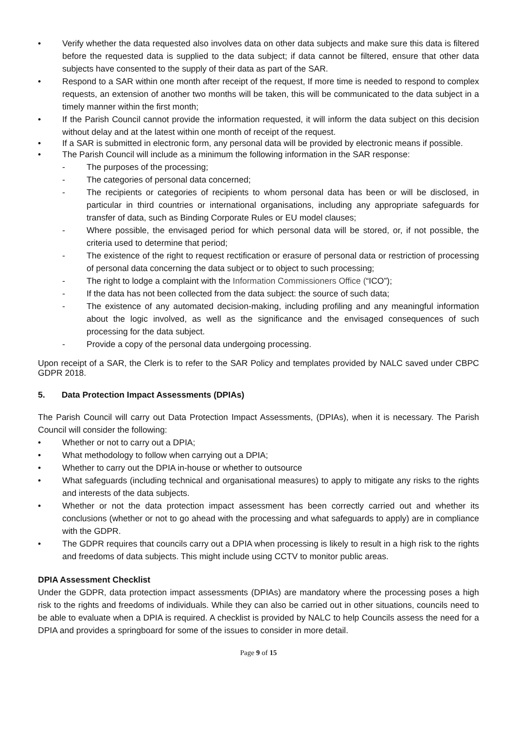• Verify whether the data requested also involves data on other data subjects and make sure this data is filtered before the requested data is supplied to the data subject; if data cannot be filtered, ensure that other data subjects have consented to the supply of their data as part of the SAR.
• Respond to a SAR within one month after receipt of the request, If more time is needed to respond to complex requests, an extension of another two months will be taken, this will be communicated to the data subject in a timely manner within the first month;
• If the Parish Council cannot provide the information requested, it will inform the data subject on this decision without delay and at the latest within one month of receipt of the request.
• If a SAR is submitted in electronic form, any personal data will be provided by electronic means if possible.
• The Parish Council will include as a minimum the following information in the SAR response:
- The purposes of the processing;
- The categories of personal data concerned;
- The recipients or categories of recipients to whom personal data has been or will be disclosed, in particular in third countries or international organisations, including any appropriate safeguards for transfer of data, such as Binding Corporate Rules or EU model clauses;
- Where possible, the envisaged period for which personal data will be stored, or, if not possible, the criteria used to determine that period;
- The existence of the right to request rectification or erasure of personal data or restriction of processing of personal data concerning the data subject or to object to such processing;
- The right to lodge a complaint with the Information Commissioners Office (“ICO”);
- If the data has not been collected from the data subject: the source of such data;
- The existence of any automated decision-making, including profiling and any meaningful information about the logic involved, as well as the significance and the envisaged consequences of such processing for the data subject.
- Provide a copy of the personal data undergoing processing.
Upon receipt of a SAR, the Clerk is to refer to the SAR Policy and templates provided by NALC saved under CBPC GDPR 2018.
5. Data Protection Impact Assessments (DPIAs)
The Parish Council will carry out Data Protection Impact Assessments, (DPIAs), when it is necessary. The Parish Council will consider the following:
• Whether or not to carry out a DPIA;
• What methodology to follow when carrying out a DPIA;
• Whether to carry out the DPIA in-house or whether to outsource
• What safeguards (including technical and organisational measures) to apply to mitigate any risks to the rights and interests of the data subjects.
• Whether or not the data protection impact assessment has been correctly carried out and whether its conclusions (whether or not to go ahead with the processing and what safeguards to apply) are in compliance with the GDPR.
• The GDPR requires that councils carry out a DPIA when processing is likely to result in a high risk to the rights and freedoms of data subjects. This might include using CCTV to monitor public areas.
DPIA Assessment Checklist
Under the GDPR, data protection impact assessments (DPIAs) are mandatory where the processing poses a high risk to the rights and freedoms of individuals. While they can also be carried out in other situations, councils need to be able to evaluate when a DPIA is required. A checklist is provided by NALC to help Councils assess the need for a DPIA and provides a springboard for some of the issues to consider in more detail.
Page 9 of 15